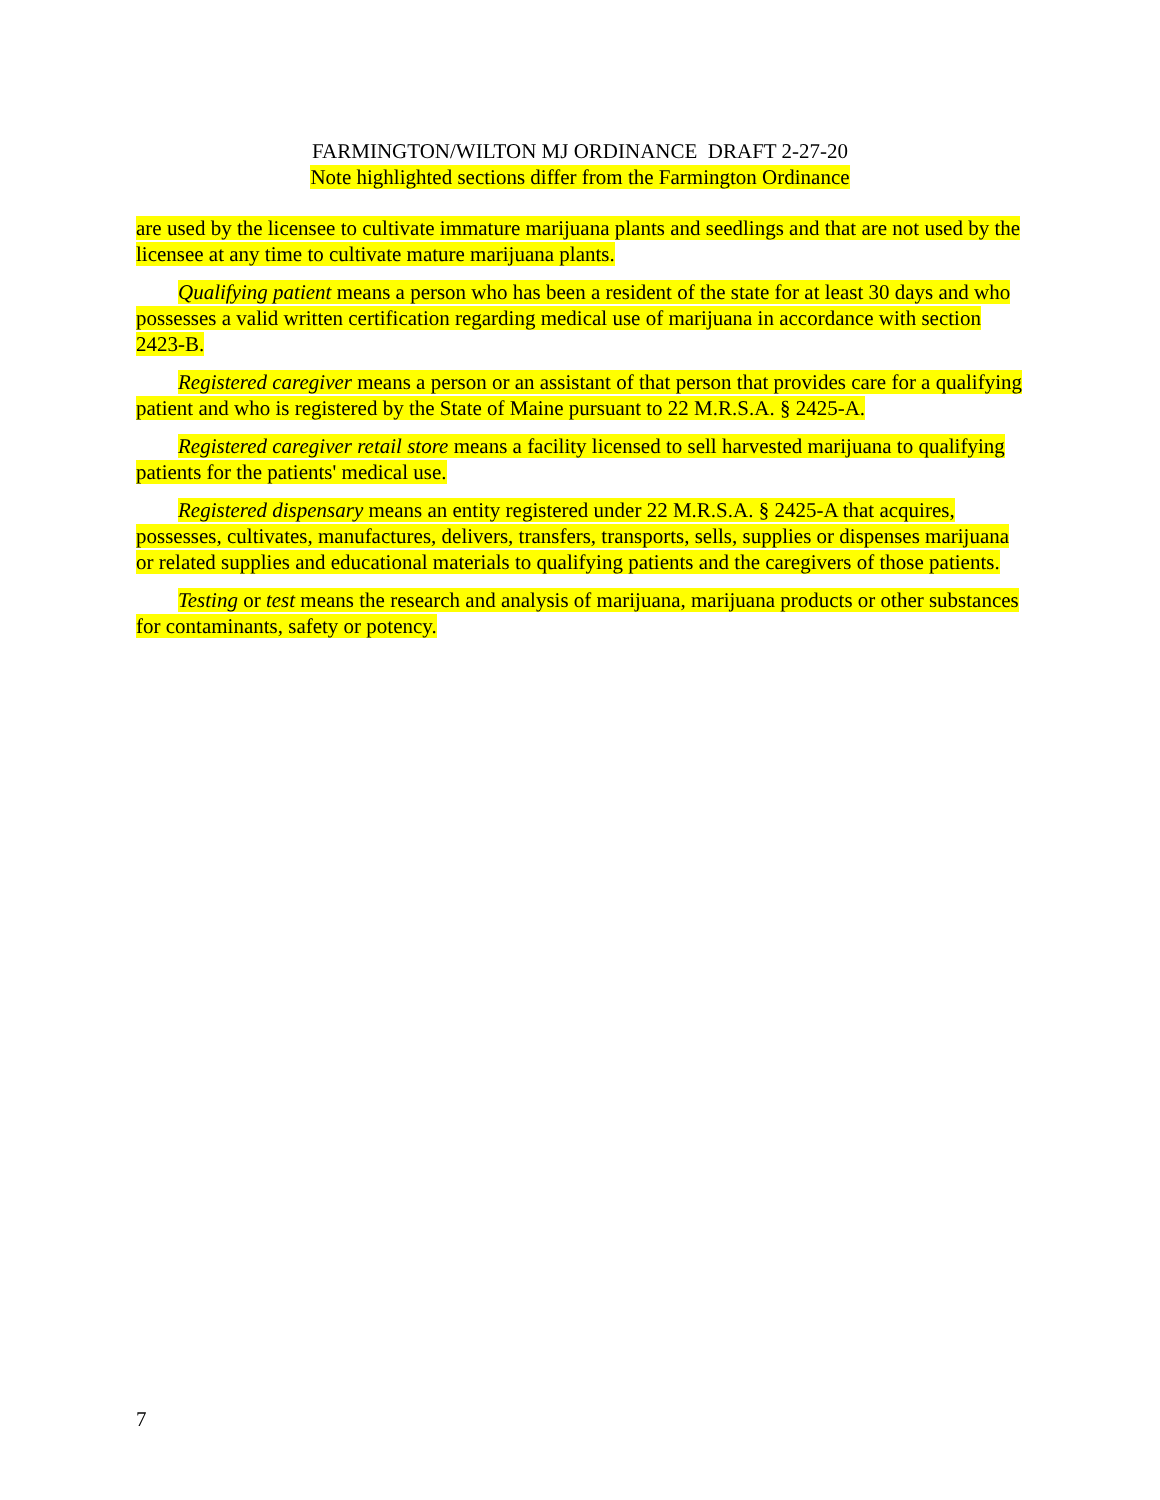FARMINGTON/WILTON MJ ORDINANCE DRAFT 2-27-20
Note highlighted sections differ from the Farmington Ordinance
are used by the licensee to cultivate immature marijuana plants and seedlings and that are not used by the licensee at any time to cultivate mature marijuana plants.
Qualifying patient means a person who has been a resident of the state for at least 30 days and who possesses a valid written certification regarding medical use of marijuana in accordance with section 2423-B.
Registered caregiver means a person or an assistant of that person that provides care for a qualifying patient and who is registered by the State of Maine pursuant to 22 M.R.S.A. § 2425-A.
Registered caregiver retail store means a facility licensed to sell harvested marijuana to qualifying patients for the patients' medical use.
Registered dispensary means an entity registered under 22 M.R.S.A. § 2425-A that acquires, possesses, cultivates, manufactures, delivers, transfers, transports, sells, supplies or dispenses marijuana or related supplies and educational materials to qualifying patients and the caregivers of those patients.
Testing or test means the research and analysis of marijuana, marijuana products or other substances for contaminants, safety or potency.
7